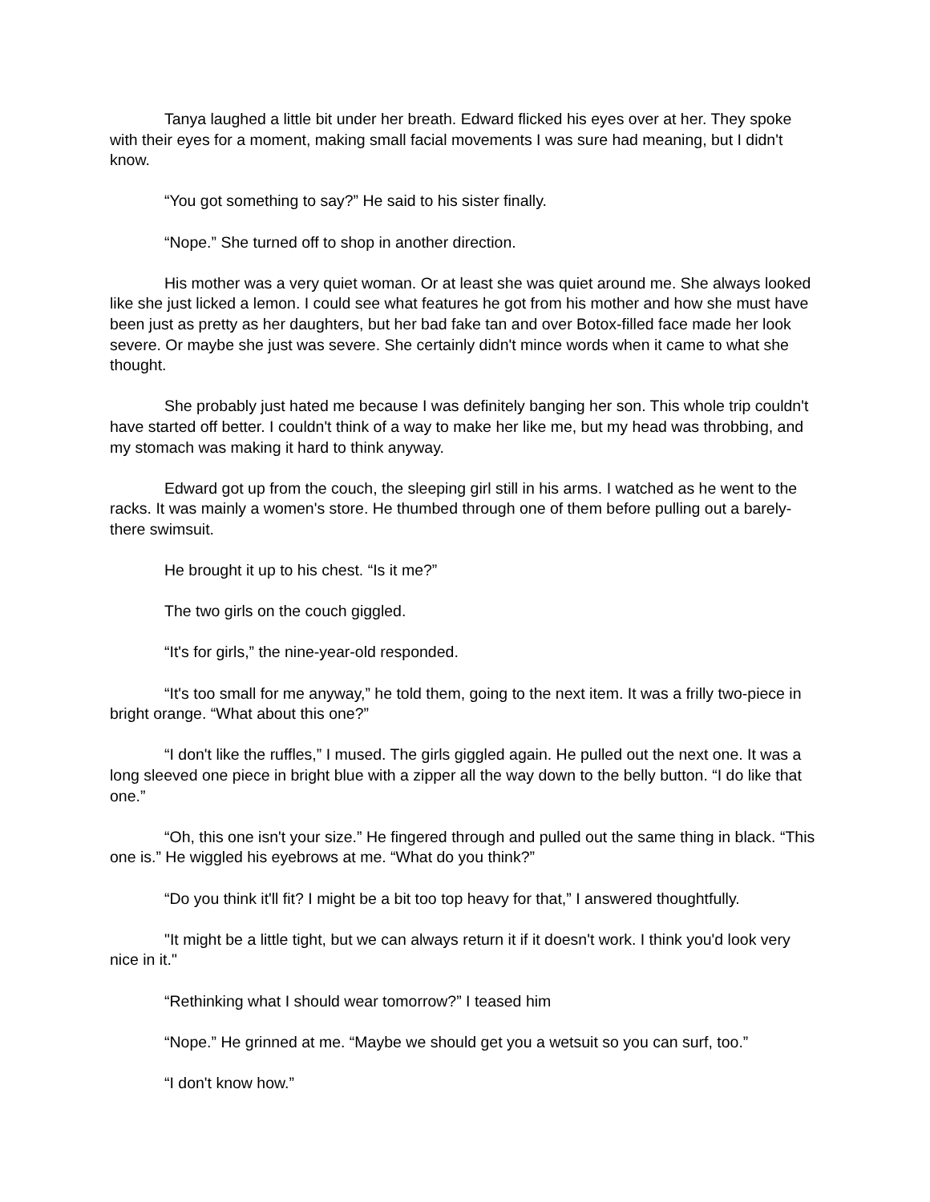Tanya laughed a little bit under her breath. Edward flicked his eyes over at her. They spoke with their eyes for a moment, making small facial movements I was sure had meaning, but I didn't know.
“You got something to say?” He said to his sister finally.
“Nope.” She turned off to shop in another direction.
His mother was a very quiet woman. Or at least she was quiet around me. She always looked like she just licked a lemon. I could see what features he got from his mother and how she must have been just as pretty as her daughters, but her bad fake tan and over Botox-filled face made her look severe. Or maybe she just was severe. She certainly didn't mince words when it came to what she thought.
She probably just hated me because I was definitely banging her son. This whole trip couldn't have started off better. I couldn't think of a way to make her like me, but my head was throbbing, and my stomach was making it hard to think anyway.
Edward got up from the couch, the sleeping girl still in his arms. I watched as he went to the racks. It was mainly a women's store. He thumbed through one of them before pulling out a barely-there swimsuit.
He brought it up to his chest. “Is it me?”
The two girls on the couch giggled.
“It's for girls,” the nine-year-old responded.
“It's too small for me anyway,” he told them, going to the next item. It was a frilly two-piece in bright orange. “What about this one?”
“I don't like the ruffles,” I mused. The girls giggled again. He pulled out the next one. It was a long sleeved one piece in bright blue with a zipper all the way down to the belly button. “I do like that one.”
“Oh, this one isn't your size.” He fingered through and pulled out the same thing in black. “This one is.” He wiggled his eyebrows at me. “What do you think?”
“Do you think it'll fit? I might be a bit too top heavy for that,” I answered thoughtfully.
"It might be a little tight, but we can always return it if it doesn't work. I think you'd look very nice in it."
“Rethinking what I should wear tomorrow?” I teased him
“Nope.” He grinned at me. “Maybe we should get you a wetsuit so you can surf, too.”
“I don't know how.”